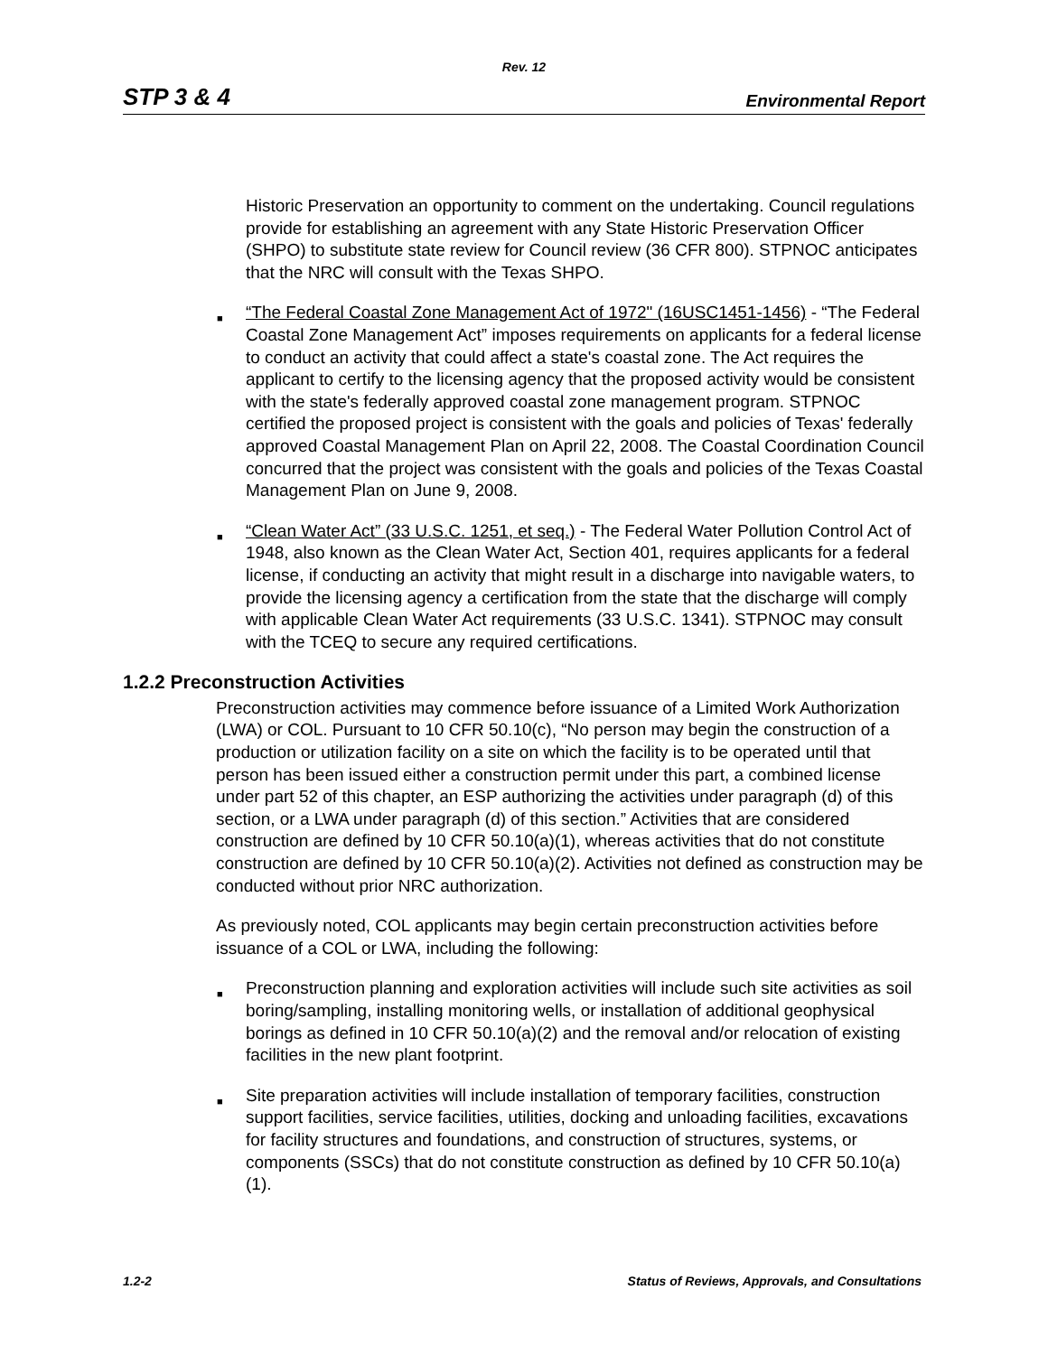Rev. 12
STP 3 & 4 Environmental Report
Historic Preservation an opportunity to comment on the undertaking. Council regulations provide for establishing an agreement with any State Historic Preservation Officer (SHPO) to substitute state review for Council review (36 CFR 800). STPNOC anticipates that the NRC will consult with the Texas SHPO.
■
“The Federal Coastal Zone Management Act of 1972" (16USC1451-1456) - “The Federal Coastal Zone Management Act” imposes requirements on applicants for a federal license to conduct an activity that could affect a state's coastal zone. The Act requires the applicant to certify to the licensing agency that the proposed activity would be consistent with the state's federally approved coastal zone management program. STPNOC certified the proposed project is consistent with the goals and policies of Texas' federally approved Coastal Management Plan on April 22, 2008. The Coastal Coordination Council concurred that the project was consistent with the goals and policies of the Texas Coastal Management Plan on June 9, 2008.
■
“Clean Water Act” (33 U.S.C. 1251, et seq.) - The Federal Water Pollution Control Act of 1948, also known as the Clean Water Act, Section 401, requires applicants for a federal license, if conducting an activity that might result in a discharge into navigable waters, to provide the licensing agency a certification from the state that the discharge will comply with applicable Clean Water Act requirements (33 U.S.C. 1341). STPNOC may consult with the TCEQ to secure any required certifications.
1.2.2 Preconstruction Activities
Preconstruction activities may commence before issuance of a Limited Work Authorization (LWA) or COL. Pursuant to 10 CFR 50.10(c), “No person may begin the construction of a production or utilization facility on a site on which the facility is to be operated until that person has been issued either a construction permit under this part, a combined license under part 52 of this chapter, an ESP authorizing the activities under paragraph (d) of this section, or a LWA under paragraph (d) of this section.” Activities that are considered construction are defined by 10 CFR 50.10(a)(1), whereas activities that do not constitute construction are defined by 10 CFR 50.10(a)(2). Activities not defined as construction may be conducted without prior NRC authorization.
As previously noted, COL applicants may begin certain preconstruction activities before issuance of a COL or LWA, including the following:
■
Preconstruction planning and exploration activities will include such site activities as soil boring/sampling, installing monitoring wells, or installation of additional geophysical borings as defined in 10 CFR 50.10(a)(2) and the removal and/or relocation of existing facilities in the new plant footprint.
■
Site preparation activities will include installation of temporary facilities, construction support facilities, service facilities, utilities, docking and unloading facilities, excavations for facility structures and foundations, and construction of structures, systems, or components (SSCs) that do not constitute construction as defined by 10 CFR 50.10(a)(1).
1.2-2 Status of Reviews, Approvals, and Consultations